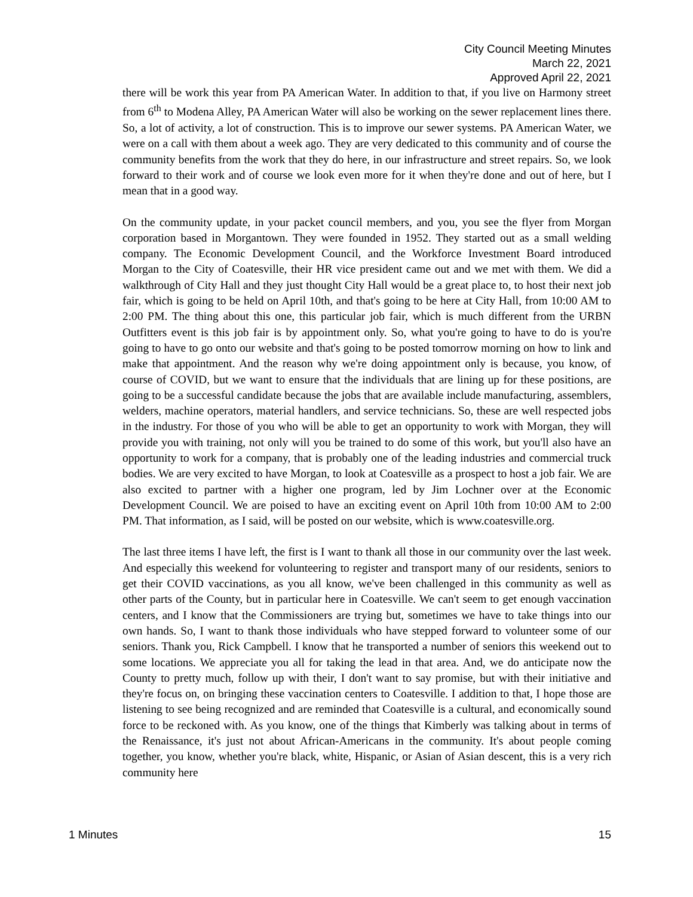City Council Meeting Minutes
March 22, 2021
Approved April 22, 2021
there will be work this year from PA American Water. In addition to that, if you live on Harmony street from 6<sup>th</sup> to Modena Alley, PA American Water will also be working on the sewer replacement lines there. So, a lot of activity, a lot of construction. This is to improve our sewer systems. PA American Water, we were on a call with them about a week ago. They are very dedicated to this community and of course the community benefits from the work that they do here, in our infrastructure and street repairs. So, we look forward to their work and of course we look even more for it when they're done and out of here, but I mean that in a good way.
On the community update, in your packet council members, and you, you see the flyer from Morgan corporation based in Morgantown. They were founded in 1952. They started out as a small welding company. The Economic Development Council, and the Workforce Investment Board introduced Morgan to the City of Coatesville, their HR vice president came out and we met with them. We did a walkthrough of City Hall and they just thought City Hall would be a great place to, to host their next job fair, which is going to be held on April 10th, and that's going to be here at City Hall, from 10:00 AM to 2:00 PM. The thing about this one, this particular job fair, which is much different from the URBN Outfitters event is this job fair is by appointment only. So, what you're going to have to do is you're going to have to go onto our website and that's going to be posted tomorrow morning on how to link and make that appointment. And the reason why we're doing appointment only is because, you know, of course of COVID, but we want to ensure that the individuals that are lining up for these positions, are going to be a successful candidate because the jobs that are available include manufacturing, assemblers, welders, machine operators, material handlers, and service technicians. So, these are well respected jobs in the industry. For those of you who will be able to get an opportunity to work with Morgan, they will provide you with training, not only will you be trained to do some of this work, but you'll also have an opportunity to work for a company, that is probably one of the leading industries and commercial truck bodies. We are very excited to have Morgan, to look at Coatesville as a prospect to host a job fair. We are also excited to partner with a higher one program, led by Jim Lochner over at the Economic Development Council. We are poised to have an exciting event on April 10th from 10:00 AM to 2:00 PM. That information, as I said, will be posted on our website, which is www.coatesville.org.
The last three items I have left, the first is I want to thank all those in our community over the last week. And especially this weekend for volunteering to register and transport many of our residents, seniors to get their COVID vaccinations, as you all know, we've been challenged in this community as well as other parts of the County, but in particular here in Coatesville. We can't seem to get enough vaccination centers, and I know that the Commissioners are trying but, sometimes we have to take things into our own hands. So, I want to thank those individuals who have stepped forward to volunteer some of our seniors. Thank you, Rick Campbell. I know that he transported a number of seniors this weekend out to some locations. We appreciate you all for taking the lead in that area. And, we do anticipate now the County to pretty much, follow up with their, I don't want to say promise, but with their initiative and they're focus on, on bringing these vaccination centers to Coatesville. I addition to that, I hope those are listening to see being recognized and are reminded that Coatesville is a cultural, and economically sound force to be reckoned with. As you know, one of the things that Kimberly was talking about in terms of the Renaissance, it's just not about African-Americans in the community. It's about people coming together, you know, whether you're black, white, Hispanic, or Asian of Asian descent, this is a very rich community here
1 Minutes 15